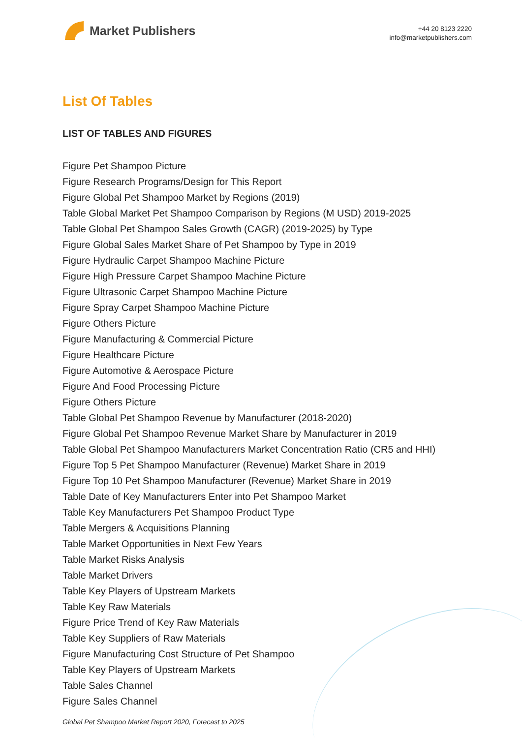Market Publishers
+44 20 8123 2220
info@marketpublishers.com
List Of Tables
LIST OF TABLES AND FIGURES
Figure Pet Shampoo Picture
Figure Research Programs/Design for This Report
Figure Global Pet Shampoo Market by Regions (2019)
Table Global Market Pet Shampoo Comparison by Regions (M USD) 2019-2025
Table Global Pet Shampoo Sales Growth (CAGR) (2019-2025) by Type
Figure Global Sales Market Share of Pet Shampoo by Type in 2019
Figure Hydraulic Carpet Shampoo Machine Picture
Figure High Pressure Carpet Shampoo Machine Picture
Figure Ultrasonic Carpet Shampoo Machine Picture
Figure Spray Carpet Shampoo Machine Picture
Figure Others Picture
Figure Manufacturing & Commercial Picture
Figure Healthcare Picture
Figure Automotive & Aerospace Picture
Figure And Food Processing Picture
Figure Others Picture
Table Global Pet Shampoo Revenue by Manufacturer (2018-2020)
Figure Global Pet Shampoo Revenue Market Share by Manufacturer in 2019
Table Global Pet Shampoo Manufacturers Market Concentration Ratio (CR5 and HHI)
Figure Top 5 Pet Shampoo Manufacturer (Revenue) Market Share in 2019
Figure Top 10 Pet Shampoo Manufacturer (Revenue) Market Share in 2019
Table Date of Key Manufacturers Enter into Pet Shampoo Market
Table Key Manufacturers Pet Shampoo Product Type
Table Mergers & Acquisitions Planning
Table Market Opportunities in Next Few Years
Table Market Risks Analysis
Table Market Drivers
Table Key Players of Upstream Markets
Table Key Raw Materials
Figure Price Trend of Key Raw Materials
Table Key Suppliers of Raw Materials
Figure Manufacturing Cost Structure of Pet Shampoo
Table Key Players of Upstream Markets
Table Sales Channel
Figure Sales Channel
Global Pet Shampoo Market Report 2020, Forecast to 2025